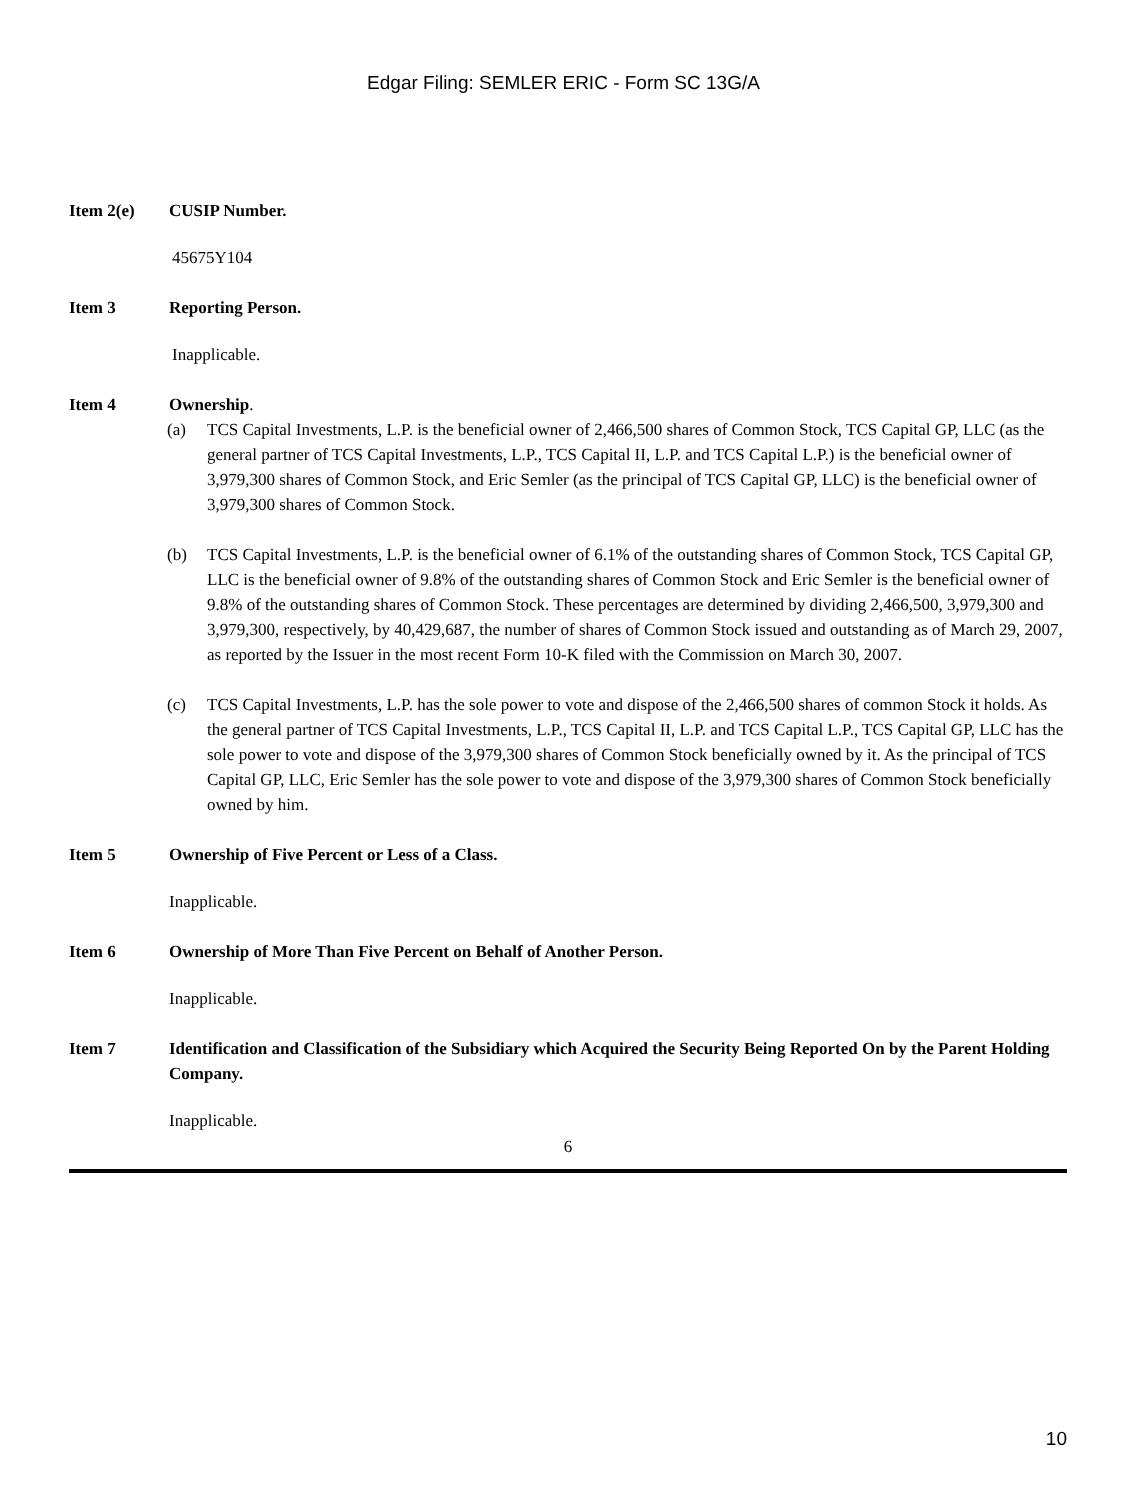Edgar Filing: SEMLER ERIC - Form SC 13G/A
Item 2(e) CUSIP Number.
45675Y104
Item 3 Reporting Person.
Inapplicable.
Item 4 Ownership.
(a) TCS Capital Investments, L.P. is the beneficial owner of 2,466,500 shares of Common Stock, TCS Capital GP, LLC (as the general partner of TCS Capital Investments, L.P., TCS Capital II, L.P. and TCS Capital L.P.) is the beneficial owner of 3,979,300 shares of Common Stock, and Eric Semler (as the principal of TCS Capital GP, LLC) is the beneficial owner of 3,979,300 shares of Common Stock.
(b) TCS Capital Investments, L.P. is the beneficial owner of 6.1% of the outstanding shares of Common Stock, TCS Capital GP, LLC is the beneficial owner of 9.8% of the outstanding shares of Common Stock and Eric Semler is the beneficial owner of 9.8% of the outstanding shares of Common Stock. These percentages are determined by dividing 2,466,500, 3,979,300 and 3,979,300, respectively, by 40,429,687, the number of shares of Common Stock issued and outstanding as of March 29, 2007, as reported by the Issuer in the most recent Form 10-K filed with the Commission on March 30, 2007.
(c) TCS Capital Investments, L.P. has the sole power to vote and dispose of the 2,466,500 shares of common Stock it holds. As the general partner of TCS Capital Investments, L.P., TCS Capital II, L.P. and TCS Capital L.P., TCS Capital GP, LLC has the sole power to vote and dispose of the 3,979,300 shares of Common Stock beneficially owned by it. As the principal of TCS Capital GP, LLC, Eric Semler has the sole power to vote and dispose of the 3,979,300 shares of Common Stock beneficially owned by him.
Item 5 Ownership of Five Percent or Less of a Class.
Inapplicable.
Item 6 Ownership of More Than Five Percent on Behalf of Another Person.
Inapplicable.
Item 7 Identification and Classification of the Subsidiary which Acquired the Security Being Reported On by the Parent Holding Company.
Inapplicable.
6
10